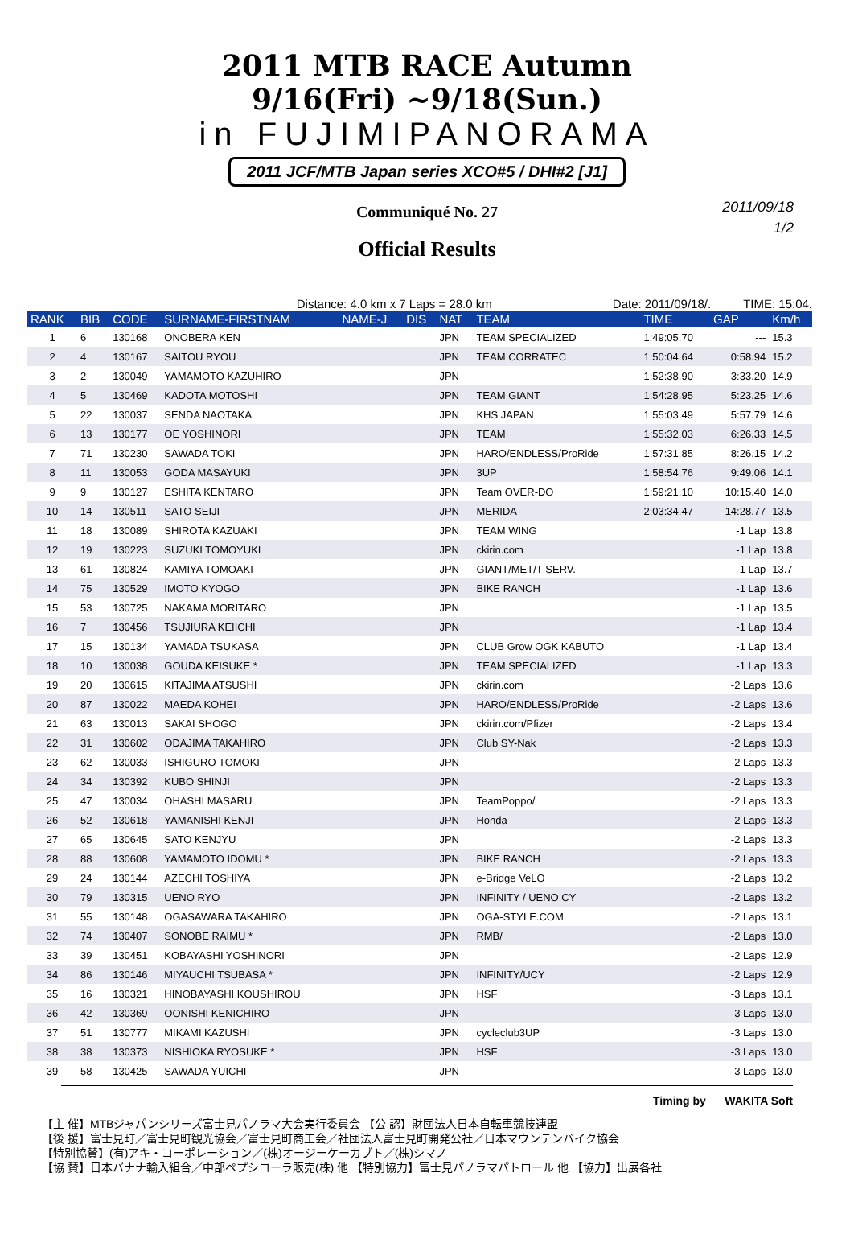2011 MTB RACE Autumn 9/16(Fri) ~9/18(Sun.)
in FUJIMIPANORAMA
2011 JCF/MTB Japan series XCO#5 / DHI#2 [J1]
2011/09/18
1/2
Communiqué No. 27
Official Results
Distance: 4.0 km x 7 Laps = 28.0 km Date: 2011/09/18/. TIME: 15:04.
| RANK | BIB | CODE | SURNAME-FIRSTNAM | NAME-J | DIS | NAT | TEAM | TIME | GAP | Km/h |
| --- | --- | --- | --- | --- | --- | --- | --- | --- | --- | --- |
| 1 | 6 | 130168 | ONOBERA KEN | | | JPN | TEAM SPECIALIZED | 1:49:05.70 | --- | 15.3 |
| 2 | 4 | 130167 | SAITOU RYOU | | | JPN | TEAM CORRATEC | 1:50:04.64 | 0:58.94 | 15.2 |
| 3 | 2 | 130049 | YAMAMOTO KAZUHIRO | | | JPN | | 1:52:38.90 | 3:33.20 | 14.9 |
| 4 | 5 | 130469 | KADOTA MOTOSHI | | | JPN | TEAM GIANT | 1:54:28.95 | 5:23.25 | 14.6 |
| 5 | 22 | 130037 | SENDA NAOTAKA | | | JPN | KHS JAPAN | 1:55:03.49 | 5:57.79 | 14.6 |
| 6 | 13 | 130177 | OE YOSHINORI | | | JPN | TEAM | 1:55:32.03 | 6:26.33 | 14.5 |
| 7 | 71 | 130230 | SAWADA TOKI | | | JPN | HARO/ENDLESS/ProRide | 1:57:31.85 | 8:26.15 | 14.2 |
| 8 | 11 | 130053 | GODA MASAYUKI | | | JPN | 3UP | 1:58:54.76 | 9:49.06 | 14.1 |
| 9 | 9 | 130127 | ESHITA KENTARO | | | JPN | Team OVER-DO | 1:59:21.10 | 10:15.40 | 14.0 |
| 10 | 14 | 130511 | SATO SEIJI | | | JPN | MERIDA | 2:03:34.47 | 14:28.77 | 13.5 |
| 11 | 18 | 130089 | SHIROTA KAZUAKI | | | JPN | TEAM WING | | -1 Lap | 13.8 |
| 12 | 19 | 130223 | SUZUKI TOMOYUKI | | | JPN | ckirin.com | | -1 Lap | 13.8 |
| 13 | 61 | 130824 | KAMIYA TOMOAKI | | | JPN | GIANT/MET/T-SERV. | | -1 Lap | 13.7 |
| 14 | 75 | 130529 | IMOTO KYOGO | | | JPN | BIKE RANCH | | -1 Lap | 13.6 |
| 15 | 53 | 130725 | NAKAMA MORITARO | | | JPN | | | -1 Lap | 13.5 |
| 16 | 7 | 130456 | TSUJIURA KEIICHI | | | JPN | | | -1 Lap | 13.4 |
| 17 | 15 | 130134 | YAMADA TSUKASA | | | JPN | CLUB Grow OGK KABUTO | | -1 Lap | 13.4 |
| 18 | 10 | 130038 | GOUDA KEISUKE * | | | JPN | TEAM SPECIALIZED | | -1 Lap | 13.3 |
| 19 | 20 | 130615 | KITAJIMA ATSUSHI | | | JPN | ckirin.com | | -2 Laps | 13.6 |
| 20 | 87 | 130022 | MAEDA KOHEI | | | JPN | HARO/ENDLESS/ProRide | | -2 Laps | 13.6 |
| 21 | 63 | 130013 | SAKAI SHOGO | | | JPN | ckirin.com/Pfizer | | -2 Laps | 13.4 |
| 22 | 31 | 130602 | ODAJIMA TAKAHIRO | | | JPN | Club SY-Nak | | -2 Laps | 13.3 |
| 23 | 62 | 130033 | ISHIGURO TOMOKI | | | JPN | | | -2 Laps | 13.3 |
| 24 | 34 | 130392 | KUBO SHINJI | | | JPN | | | -2 Laps | 13.3 |
| 25 | 47 | 130034 | OHASHI MASARU | | | JPN | TeamPoppo/ | | -2 Laps | 13.3 |
| 26 | 52 | 130618 | YAMANISHI KENJI | | | JPN | Honda | | -2 Laps | 13.3 |
| 27 | 65 | 130645 | SATO KENJYU | | | JPN | | | -2 Laps | 13.3 |
| 28 | 88 | 130608 | YAMAMOTO IDOMU * | | | JPN | BIKE RANCH | | -2 Laps | 13.3 |
| 29 | 24 | 130144 | AZECHI TOSHIYA | | | JPN | e-Bridge VeLO | | -2 Laps | 13.2 |
| 30 | 79 | 130315 | UENO RYO | | | JPN | INFINITY / UENO CY | | -2 Laps | 13.2 |
| 31 | 55 | 130148 | OGASAWARA TAKAHIRO | | | JPN | OGA-STYLE.COM | | -2 Laps | 13.1 |
| 32 | 74 | 130407 | SONOBE RAIMU * | | | JPN | RMB/ | | -2 Laps | 13.0 |
| 33 | 39 | 130451 | KOBAYASHI YOSHINORI | | | JPN | | | -2 Laps | 12.9 |
| 34 | 86 | 130146 | MIYAUCHI TSUBASA * | | | JPN | INFINITY/UCY | | -2 Laps | 12.9 |
| 35 | 16 | 130321 | HINOBAYASHI KOUSHIROU | | | JPN | HSF | | -3 Laps | 13.1 |
| 36 | 42 | 130369 | OONISHI KENICHIRO | | | JPN | | | -3 Laps | 13.0 |
| 37 | 51 | 130777 | MIKAMI KAZUSHI | | | JPN | cycleclub3UP | | -3 Laps | 13.0 |
| 38 | 38 | 130373 | NISHIOKA RYOSUKE * | | | JPN | HSF | | -3 Laps | 13.0 |
| 39 | 58 | 130425 | SAWADA YUICHI | | | JPN | | | -3 Laps | 13.0 |
Timing by WAKITA Soft
【主 催】MTBジャパンシリーズ富士見パノラマ大会実行委員会 【公 認】財団法人日本自転車競技連盟
【後 援】富士見町／富士見町観光協会／富士見町商工会／社団法人富士見町開発公社／日本マウンテンバイク協会
【特別協賛】(有)アキ・コーポレーション／(株)オージーケーカブト／(株)シマノ
【協 賛】日本バナナ輸入組合／中部ペプシコーラ販売(株) 他 【特別協力】富士見パノラマパトロール 他 【協力】出展各社